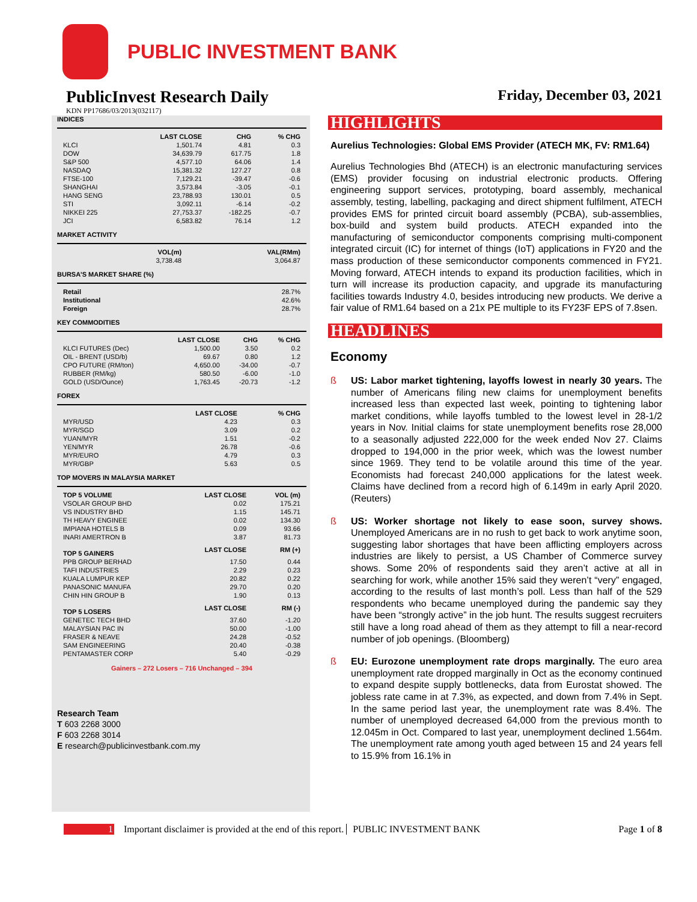PUBLIC INVESTMENT BANK
PublicInvest Research Daily
Friday, December 03, 2021
KDN PP17686/03/2013(032117)
INDICES
| | LAST CLOSE | CHG | % CHG |
| --- | --- | --- | --- |
| KLCI | 1,501.74 | 4.81 | 0.3 |
| DOW | 34,639.79 | 617.75 | 1.8 |
| S&P 500 | 4,577.10 | 64.06 | 1.4 |
| NASDAQ | 15,381.32 | 127.27 | 0.8 |
| FTSE-100 | 7,129.21 | -39.47 | -0.6 |
| SHANGHAI | 3,573.84 | -3.05 | -0.1 |
| HANG SENG | 23,788.93 | 130.01 | 0.5 |
| STI | 3,092.11 | -6.14 | -0.2 |
| NIKKEI 225 | 27,753.37 | -182.25 | -0.7 |
| JCI | 6,583.82 | 76.14 | 1.2 |
MARKET ACTIVITY
| | VOL(m) | VAL(RMm) |
| --- | --- | --- |
| | 3,738.48 | 3,064.87 |
BURSA'S MARKET SHARE (%)
| Retail | 28.7% |
| Institutional | 42.6% |
| Foreign | 28.7% |
KEY COMMODITIES
| | LAST CLOSE | CHG | % CHG |
| --- | --- | --- | --- |
| KLCI FUTURES (Dec) | 1,500.00 | 3.50 | 0.2 |
| OIL - BRENT (USD/b) | 69.67 | 0.80 | 1.2 |
| CPO FUTURE (RM/ton) | 4,650.00 | -34.00 | -0.7 |
| RUBBER (RM/kg) | 580.50 | -6.00 | -1.0 |
| GOLD (USD/Ounce) | 1,763.45 | -20.73 | -1.2 |
FOREX
| | LAST CLOSE | % CHG |
| --- | --- | --- |
| MYR/USD | 4.23 | 0.3 |
| MYR/SGD | 3.09 | 0.2 |
| YUAN/MYR | 1.51 | -0.2 |
| YEN/MYR | 26.78 | -0.6 |
| MYR/EURO | 4.79 | 0.3 |
| MYR/GBP | 5.63 | 0.5 |
TOP MOVERS IN MALAYSIA MARKET
| TOP 5 VOLUME | LAST CLOSE | VOL (m) |
| --- | --- | --- |
| VSOLAR GROUP BHD | 0.02 | 175.21 |
| VS INDUSTRY BHD | 1.15 | 145.71 |
| TH HEAVY ENGINEE | 0.02 | 134.30 |
| IMPIANA HOTELS B | 0.09 | 93.66 |
| INARI AMERTRON B | 3.87 | 81.73 |
| TOP 5 GAINERS | LAST CLOSE | RM (+) |
| PPB GROUP BERHAD | 17.50 | 0.44 |
| TAFI INDUSTRIES | 2.29 | 0.23 |
| KUALA LUMPUR KEP | 20.82 | 0.22 |
| PANASONIC MANUFA | 29.70 | 0.20 |
| CHIN HIN GROUP B | 1.90 | 0.13 |
| TOP 5 LOSERS | LAST CLOSE | RM (-) |
| GENETEC TECH BHD | 37.60 | -1.20 |
| MALAYSIAN PAC IN | 50.00 | -1.00 |
| FRASER & NEAVE | 24.28 | -0.52 |
| SAM ENGINEERING | 20.40 | -0.38 |
| PENTAMASTER CORP | 5.40 | -0.29 |
Gainers – 272 Losers – 716 Unchanged – 394
Research Team
T 603 2268 3000
F 603 2268 3014
E research@publicinvestbank.com.my
HIGHLIGHTS
Aurelius Technologies: Global EMS Provider (ATECH MK, FV: RM1.64)
Aurelius Technologies Bhd (ATECH) is an electronic manufacturing services (EMS) provider focusing on industrial electronic products. Offering engineering support services, prototyping, board assembly, mechanical assembly, testing, labelling, packaging and direct shipment fulfilment, ATECH provides EMS for printed circuit board assembly (PCBA), sub-assemblies, box-build and system build products. ATECH expanded into the manufacturing of semiconductor components comprising multi-component integrated circuit (IC) for internet of things (IoT) applications in FY20 and the mass production of these semiconductor components commenced in FY21. Moving forward, ATECH intends to expand its production facilities, which in turn will increase its production capacity, and upgrade its manufacturing facilities towards Industry 4.0, besides introducing new products. We derive a fair value of RM1.64 based on a 21x PE multiple to its FY23F EPS of 7.8sen.
HEADLINES
Economy
ß US: Labor market tightening, layoffs lowest in nearly 30 years. The number of Americans filing new claims for unemployment benefits increased less than expected last week, pointing to tightening labor market conditions, while layoffs tumbled to the lowest level in 28-1/2 years in Nov. Initial claims for state unemployment benefits rose 28,000 to a seasonally adjusted 222,000 for the week ended Nov 27. Claims dropped to 194,000 in the prior week, which was the lowest number since 1969. They tend to be volatile around this time of the year. Economists had forecast 240,000 applications for the latest week. Claims have declined from a record high of 6.149m in early April 2020. (Reuters)
ß US: Worker shortage not likely to ease soon, survey shows. Unemployed Americans are in no rush to get back to work anytime soon, suggesting labor shortages that have been afflicting employers across industries are likely to persist, a US Chamber of Commerce survey shows. Some 20% of respondents said they aren’t active at all in searching for work, while another 15% said they weren’t “very” engaged, according to the results of last month’s poll. Less than half of the 529 respondents who became unemployed during the pandemic say they have been “strongly active” in the job hunt. The results suggest recruiters still have a long road ahead of them as they attempt to fill a near-record number of job openings. (Bloomberg)
ß EU: Eurozone unemployment rate drops marginally. The euro area unemployment rate dropped marginally in Oct as the economy continued to expand despite supply bottlenecks, data from Eurostat showed. The jobless rate came in at 7.3%, as expected, and down from 7.4% in Sept. In the same period last year, the unemployment rate was 8.4%. The number of unemployed decreased 64,000 from the previous month to 12.045m in Oct. Compared to last year, unemployment declined 1.564m. The unemployment rate among youth aged between 15 and 24 years fell to 15.9% from 16.1% in
1 Important disclaimer is provided at the end of this report. PUBLIC INVESTMENT BANK Page 1 of 8